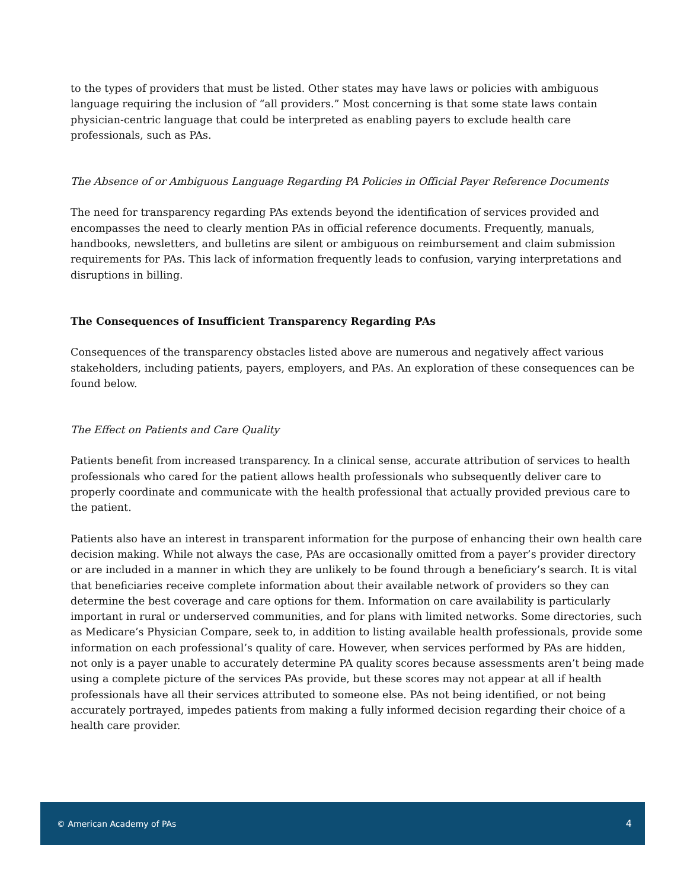to the types of providers that must be listed. Other states may have laws or policies with ambiguous language requiring the inclusion of “all providers.” Most concerning is that some state laws contain physician-centric language that could be interpreted as enabling payers to exclude health care professionals, such as PAs.
The Absence of or Ambiguous Language Regarding PA Policies in Official Payer Reference Documents
The need for transparency regarding PAs extends beyond the identification of services provided and encompasses the need to clearly mention PAs in official reference documents. Frequently, manuals, handbooks, newsletters, and bulletins are silent or ambiguous on reimbursement and claim submission requirements for PAs. This lack of information frequently leads to confusion, varying interpretations and disruptions in billing.
The Consequences of Insufficient Transparency Regarding PAs
Consequences of the transparency obstacles listed above are numerous and negatively affect various stakeholders, including patients, payers, employers, and PAs. An exploration of these consequences can be found below.
The Effect on Patients and Care Quality
Patients benefit from increased transparency. In a clinical sense, accurate attribution of services to health professionals who cared for the patient allows health professionals who subsequently deliver care to properly coordinate and communicate with the health professional that actually provided previous care to the patient.
Patients also have an interest in transparent information for the purpose of enhancing their own health care decision making. While not always the case, PAs are occasionally omitted from a payer’s provider directory or are included in a manner in which they are unlikely to be found through a beneficiary’s search. It is vital that beneficiaries receive complete information about their available network of providers so they can determine the best coverage and care options for them. Information on care availability is particularly important in rural or underserved communities, and for plans with limited networks. Some directories, such as Medicare’s Physician Compare, seek to, in addition to listing available health professionals, provide some information on each professional’s quality of care. However, when services performed by PAs are hidden, not only is a payer unable to accurately determine PA quality scores because assessments aren’t being made using a complete picture of the services PAs provide, but these scores may not appear at all if health professionals have all their services attributed to someone else. PAs not being identified, or not being accurately portrayed, impedes patients from making a fully informed decision regarding their choice of a health care provider.
© American Academy of PAs 4